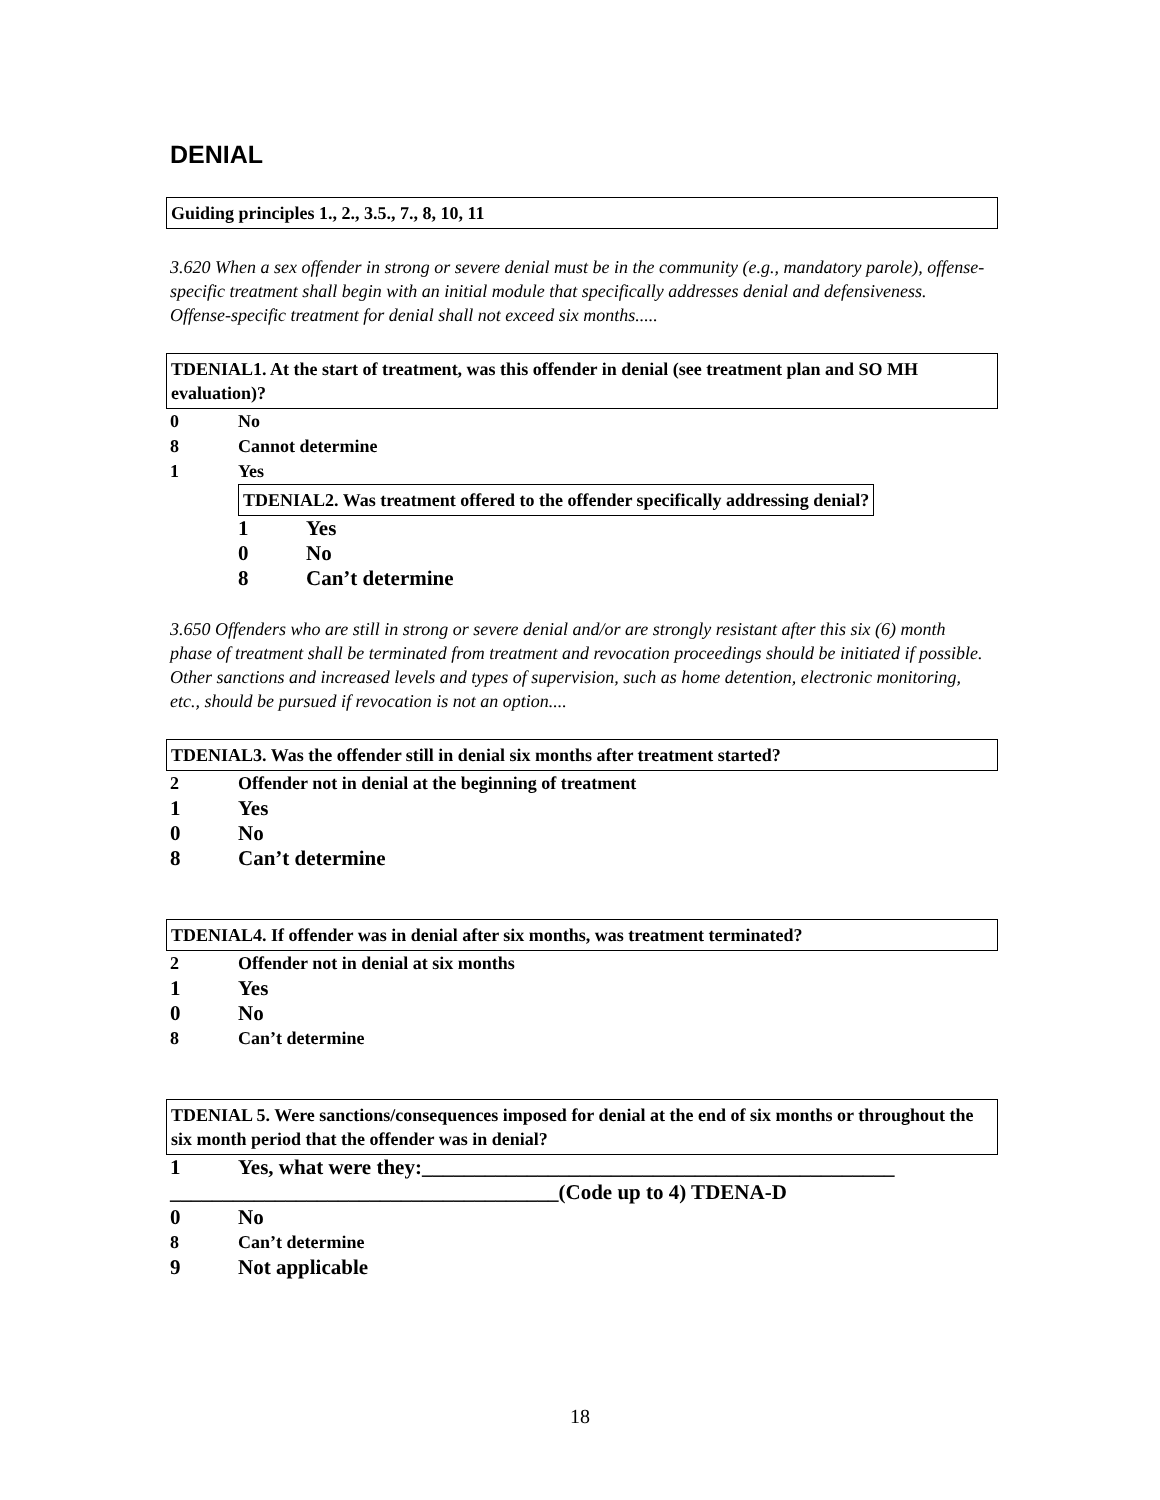DENIAL
Guiding principles 1., 2., 3.5., 7., 8, 10, 11
3.620 When a sex offender in strong or severe denial must be in the community (e.g., mandatory parole), offense-specific treatment shall begin with an initial module that specifically addresses denial and defensiveness. Offense-specific treatment for denial shall not exceed six months.....
TDENIAL1. At the start of treatment, was this offender in denial (see treatment plan and SO MH evaluation)?
0 No
8 Cannot determine
1 Yes
TDENIAL2. Was treatment offered to the offender specifically addressing denial?
1 Yes
0 No
8 Can’t determine
3.650 Offenders who are still in strong or severe denial and/or are strongly resistant after this six (6) month phase of treatment shall be terminated from treatment and revocation proceedings should be initiated if possible. Other sanctions and increased levels and types of supervision, such as home detention, electronic monitoring, etc., should be pursued if revocation is not an option....
TDENIAL3. Was the offender still in denial six months after treatment started?
2 Offender not in denial at the beginning of treatment
1 Yes
0 No
8 Can’t determine
TDENIAL4. If offender was in denial after six months, was treatment terminated?
2 Offender not in denial at six months
1 Yes
0 No
8 Can’t determine
TDENIAL 5. Were sanctions/consequences imposed for denial at the end of six months or throughout the six month period that the offender was in denial?
1 Yes, what were they:_____________________________________________
_____________________________________(Code up to 4) TDENA-D
0 No
8 Can’t determine
9 Not applicable
18